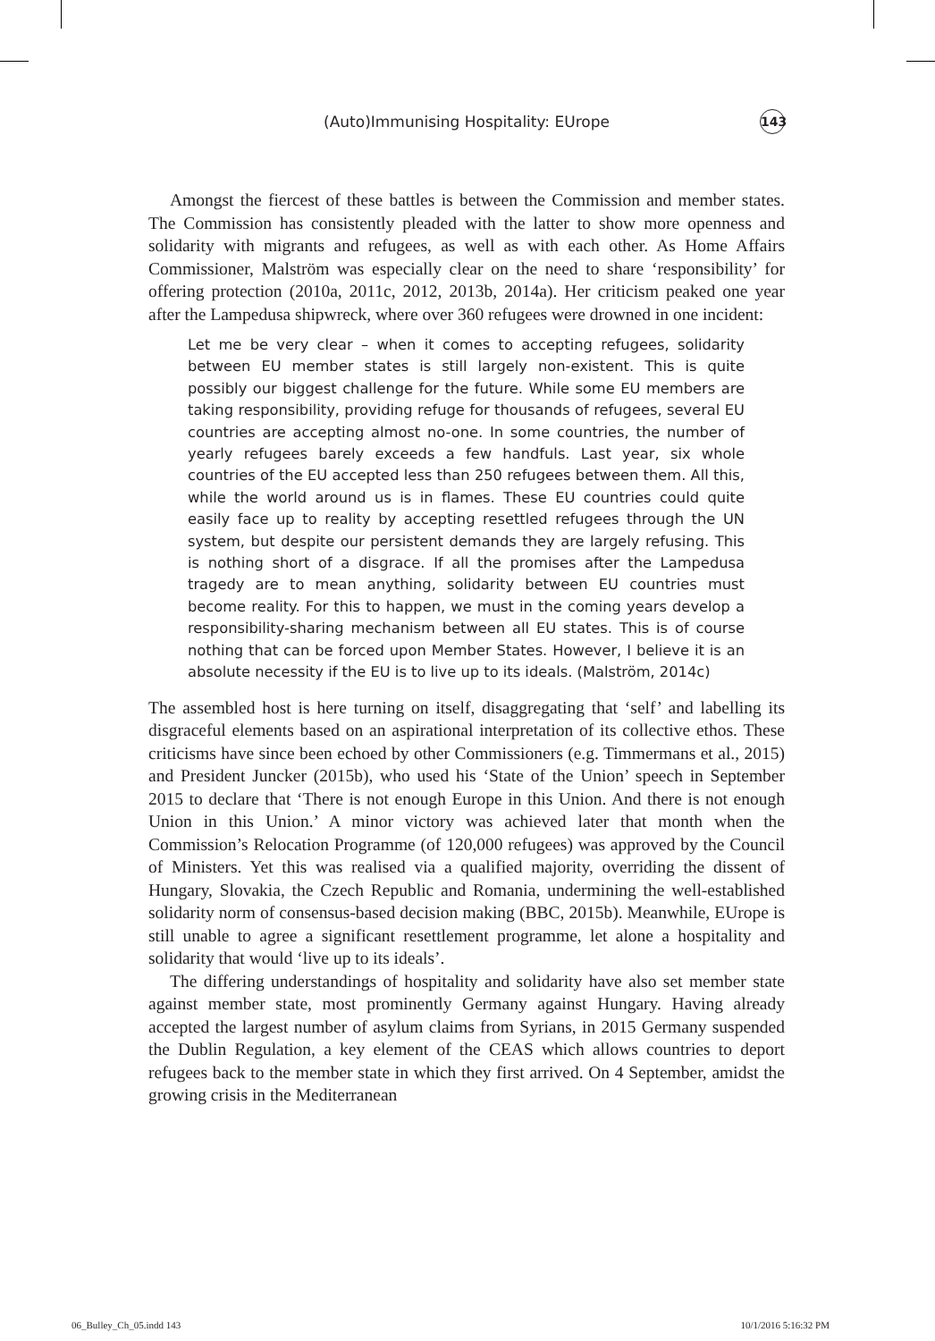(Auto)Immunising Hospitality: EUrope 143
Amongst the fiercest of these battles is between the Commission and member states. The Commission has consistently pleaded with the latter to show more openness and solidarity with migrants and refugees, as well as with each other. As Home Affairs Commissioner, Malström was especially clear on the need to share ‘responsibility’ for offering protection (2010a, 2011c, 2012, 2013b, 2014a). Her criticism peaked one year after the Lampedusa shipwreck, where over 360 refugees were drowned in one incident:
Let me be very clear – when it comes to accepting refugees, solidarity between EU member states is still largely non-existent. This is quite possibly our biggest challenge for the future. While some EU members are taking responsibility, providing refuge for thousands of refugees, several EU countries are accepting almost no-one. In some countries, the number of yearly refugees barely exceeds a few handfuls. Last year, six whole countries of the EU accepted less than 250 refugees between them. All this, while the world around us is in flames. These EU countries could quite easily face up to reality by accepting resettled refugees through the UN system, but despite our persistent demands they are largely refusing. This is nothing short of a disgrace. If all the promises after the Lampedusa tragedy are to mean anything, solidarity between EU countries must become reality. For this to happen, we must in the coming years develop a responsibility-sharing mechanism between all EU states. This is of course nothing that can be forced upon Member States. However, I believe it is an absolute necessity if the EU is to live up to its ideals. (Malström, 2014c)
The assembled host is here turning on itself, disaggregating that ‘self’ and labelling its disgraceful elements based on an aspirational interpretation of its collective ethos. These criticisms have since been echoed by other Commissioners (e.g. Timmermans et al., 2015) and President Juncker (2015b), who used his ‘State of the Union’ speech in September 2015 to declare that ‘There is not enough Europe in this Union. And there is not enough Union in this Union.’ A minor victory was achieved later that month when the Commission’s Relocation Programme (of 120,000 refugees) was approved by the Council of Ministers. Yet this was realised via a qualified majority, overriding the dissent of Hungary, Slovakia, the Czech Republic and Romania, undermining the well-established solidarity norm of consensus-based decision making (BBC, 2015b). Meanwhile, EUrope is still unable to agree a significant resettlement programme, let alone a hospitality and solidarity that would ‘live up to its ideals’.
The differing understandings of hospitality and solidarity have also set member state against member state, most prominently Germany against Hungary. Having already accepted the largest number of asylum claims from Syrians, in 2015 Germany suspended the Dublin Regulation, a key element of the CEAS which allows countries to deport refugees back to the member state in which they first arrived. On 4 September, amidst the growing crisis in the Mediterranean
06_Bulley_Ch_05.indd 143 10/1/2016 5:16:32 PM